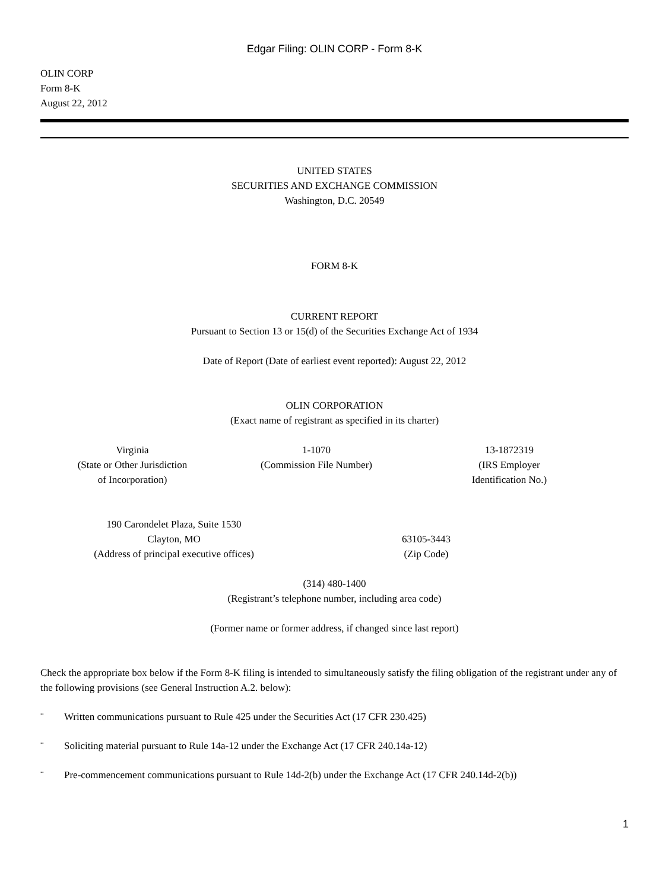Edgar Filing: OLIN CORP - Form 8-K
OLIN CORP
Form 8-K
August 22, 2012
UNITED STATES
SECURITIES AND EXCHANGE COMMISSION
Washington, D.C. 20549
FORM 8-K
CURRENT REPORT
Pursuant to Section 13 or 15(d) of the Securities Exchange Act of 1934
Date of Report (Date of earliest event reported): August 22, 2012
OLIN CORPORATION
(Exact name of registrant as specified in its charter)
Virginia
(State or Other Jurisdiction
of Incorporation)
1-1070
(Commission File Number)
13-1872319
(IRS Employer
Identification No.)
190 Carondelet Plaza, Suite 1530
Clayton, MO
(Address of principal executive offices)
63105-3443
(Zip Code)
(314) 480-1400
(Registrant’s telephone number, including area code)
(Former name or former address, if changed since last report)
Check the appropriate box below if the Form 8-K filing is intended to simultaneously satisfy the filing obligation of the registrant under any of the following provisions (see General Instruction A.2. below):
¨ Written communications pursuant to Rule 425 under the Securities Act (17 CFR 230.425)
¨ Soliciting material pursuant to Rule 14a-12 under the Exchange Act (17 CFR 240.14a-12)
¨ Pre-commencement communications pursuant to Rule 14d-2(b) under the Exchange Act (17 CFR 240.14d-2(b))
1